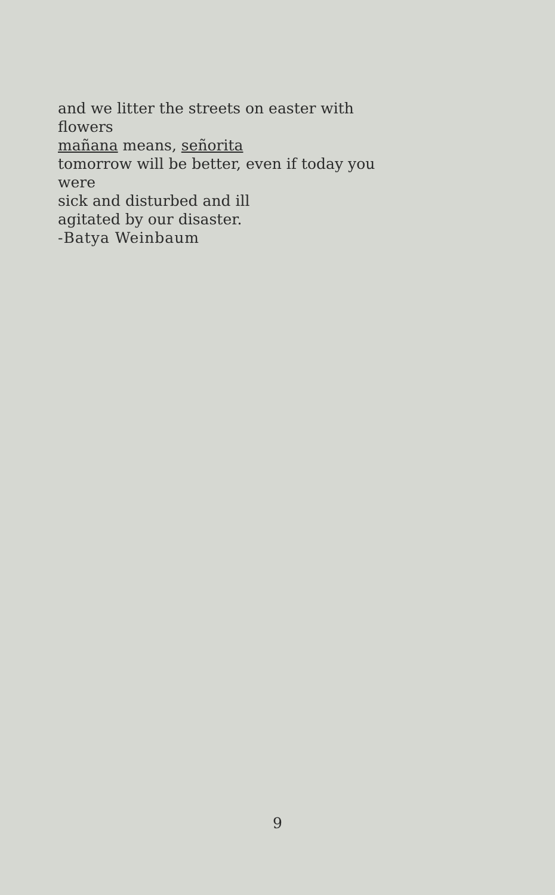and we litter the streets on easter with
flowers
mañana means, señorita
tomorrow will be better, even if today you
were
sick and disturbed and ill
agitated by our disaster.
-Batya Weinbaum
9